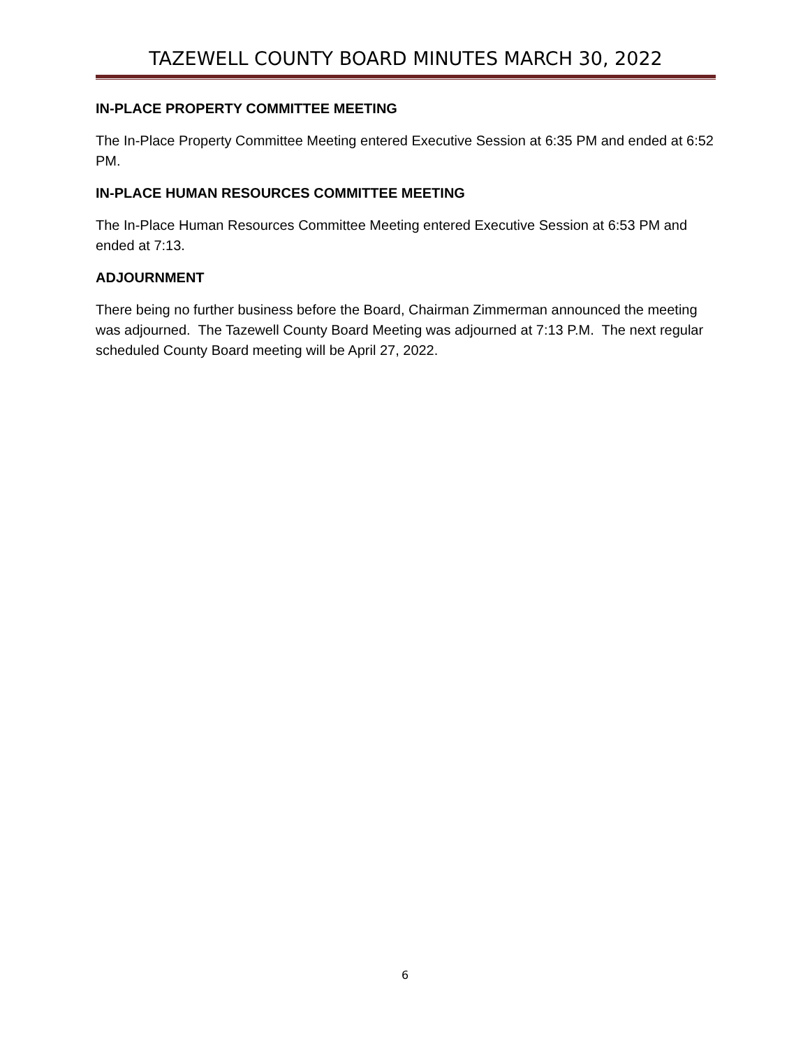TAZEWELL COUNTY BOARD MINUTES MARCH 30, 2022
IN-PLACE PROPERTY COMMITTEE MEETING
The In-Place Property Committee Meeting entered Executive Session at 6:35 PM and ended at 6:52 PM.
IN-PLACE HUMAN RESOURCES COMMITTEE MEETING
The In-Place Human Resources Committee Meeting entered Executive Session at 6:53 PM and ended at 7:13.
ADJOURNMENT
There being no further business before the Board, Chairman Zimmerman announced the meeting was adjourned. The Tazewell County Board Meeting was adjourned at 7:13 P.M. The next regular scheduled County Board meeting will be April 27, 2022.
6